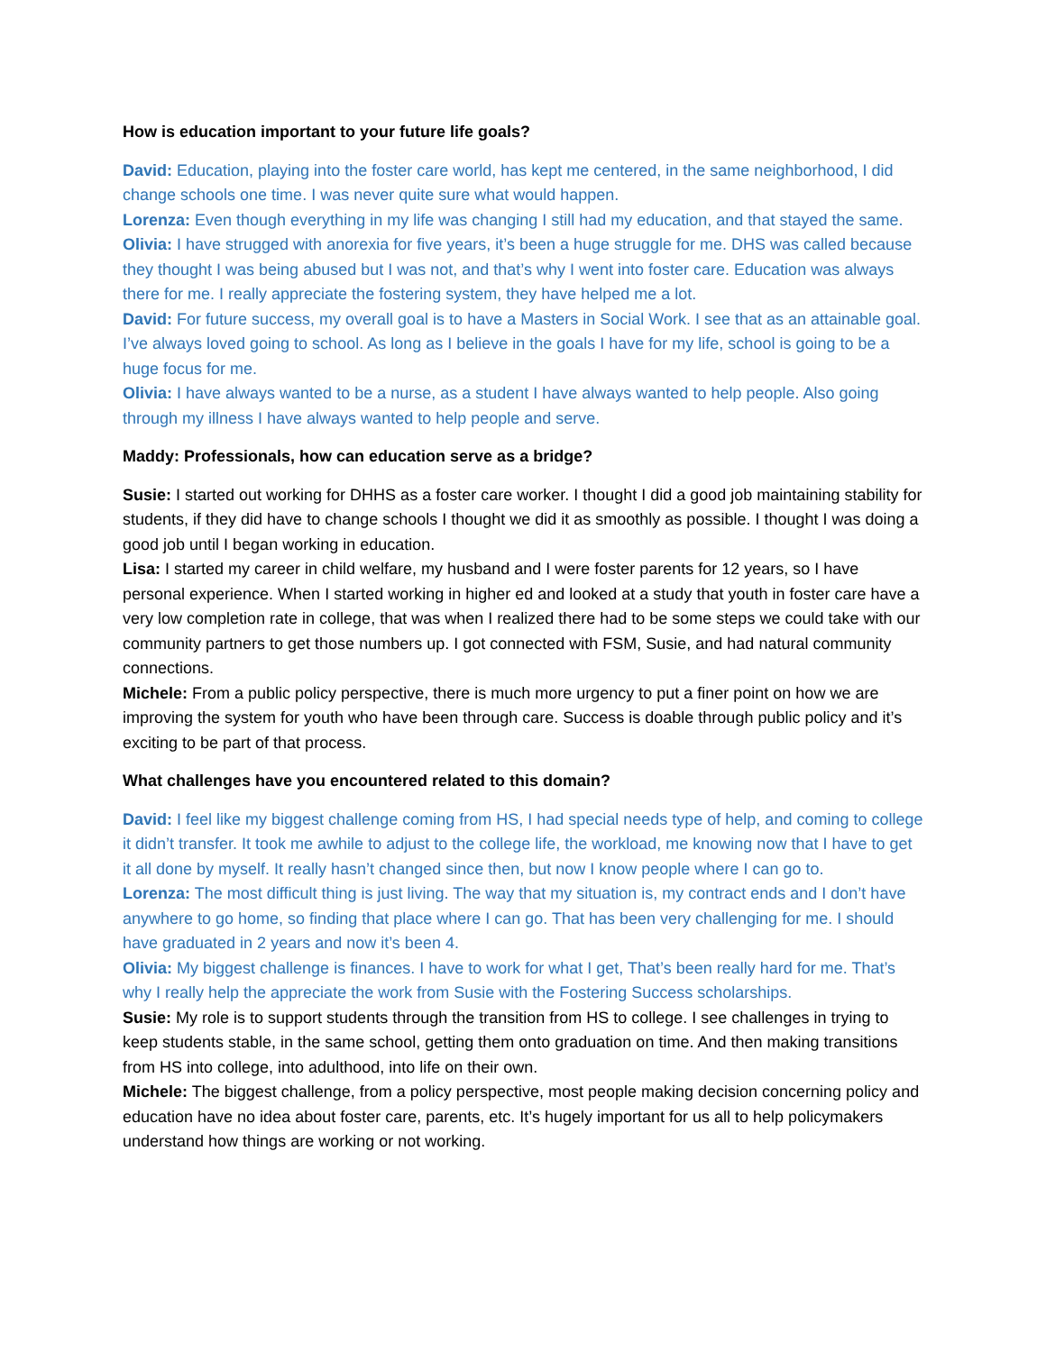How is education important to your future life goals?
David: Education, playing into the foster care world, has kept me centered, in the same neighborhood, I did change schools one time. I was never quite sure what would happen.
Lorenza: Even though everything in my life was changing I still had my education, and that stayed the same.
Olivia: I have strugged with anorexia for five years, it’s been a huge struggle for me. DHS was called because they thought I was being abused but I was not, and that’s why I went into foster care. Education was always there for me. I really appreciate the fostering system, they have helped me a lot.
David: For future success, my overall goal is to have a Masters in Social Work. I see that as an attainable goal. I’ve always loved going to school. As long as I believe in the goals I have for my life, school is going to be a huge focus for me.
Olivia: I have always wanted to be a nurse, as a student I have always wanted to help people. Also going through my illness I have always wanted to help people and serve.
Maddy: Professionals, how can education serve as a bridge?
Susie: I started out working for DHHS as a foster care worker. I thought I did a good job maintaining stability for students, if they did have to change schools I thought we did it as smoothly as possible. I thought I was doing a good job until I began working in education.
Lisa: I started my career in child welfare, my husband and I were foster parents for 12 years, so I have personal experience. When I started working in higher ed and looked at a study that youth in foster care have a very low completion rate in college, that was when I realized there had to be some steps we could take with our community partners to get those numbers up. I got connected with FSM, Susie, and had natural community connections.
Michele: From a public policy perspective, there is much more urgency to put a finer point on how we are improving the system for youth who have been through care. Success is doable through public policy and it’s exciting to be part of that process.
What challenges have you encountered related to this domain?
David: I feel like my biggest challenge coming from HS, I had special needs type of help, and coming to college it didn’t transfer. It took me awhile to adjust to the college life, the workload, me knowing now that I have to get it all done by myself. It really hasn’t changed since then, but now I know people where I can go to.
Lorenza: The most difficult thing is just living. The way that my situation is, my contract ends and I don’t have anywhere to go home, so finding that place where I can go. That has been very challenging for me. I should have graduated in 2 years and now it’s been 4.
Olivia: My biggest challenge is finances. I have to work for what I get, That’s been really hard for me. That’s why I really help the appreciate the work from Susie with the Fostering Success scholarships.
Susie: My role is to support students through the transition from HS to college. I see challenges in trying to keep students stable, in the same school, getting them onto graduation on time. And then making transitions from HS into college, into adulthood, into life on their own.
Michele: The biggest challenge, from a policy perspective, most people making decision concerning policy and education have no idea about foster care, parents, etc. It’s hugely important for us all to help policymakers understand how things are working or not working.